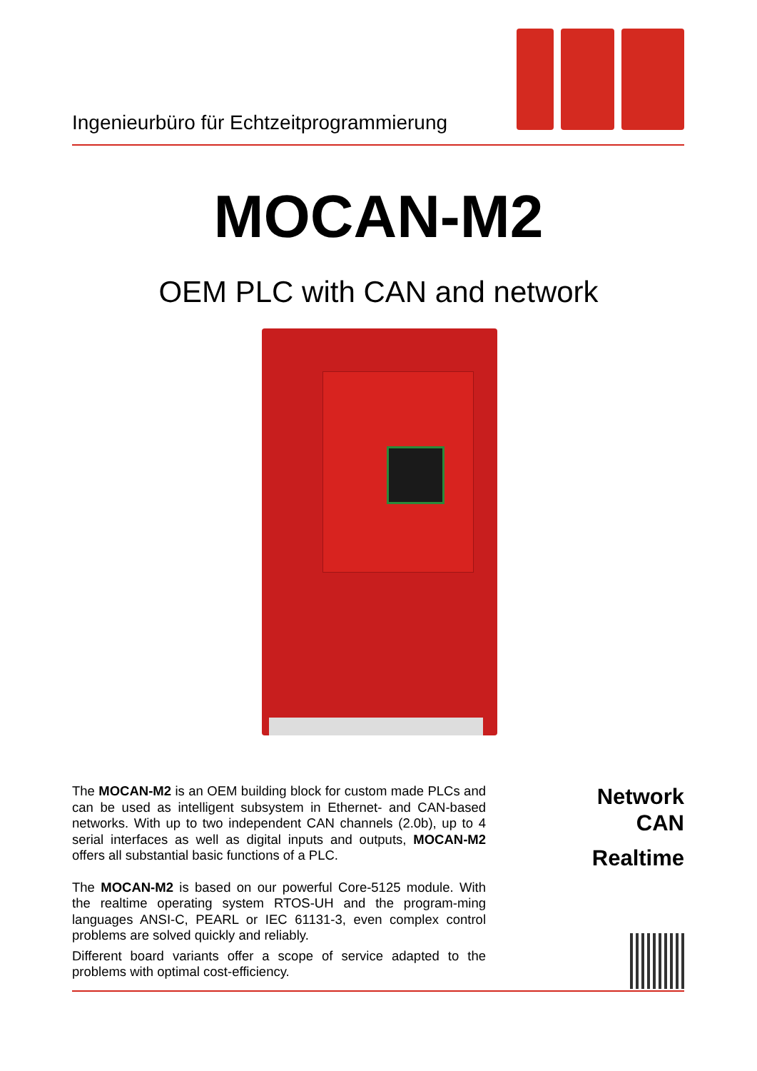Ingenieurbüro für Echtzeitprogrammierung
MOCAN-M2
OEM PLC with CAN and network
The MOCAN-M2 is an OEM building block for custom made PLCs and can be used as intelligent subsystem in Ethernet- and CAN-based networks. With up to two independent CAN channels (2.0b), up to 4 serial interfaces as well as digital inputs and outputs, MOCAN-M2 offers all substantial basic functions of a PLC.
The MOCAN-M2 is based on our powerful Core-5125 module. With the realtime operating system RTOS-UH and the program-ming languages ANSI-C, PEARL or IEC 61131-3, even complex control problems are solved quickly and reliably.
Different board variants offer a scope of service adapted to the problems with optimal cost-efficiency.
Network
CAN
Realtime